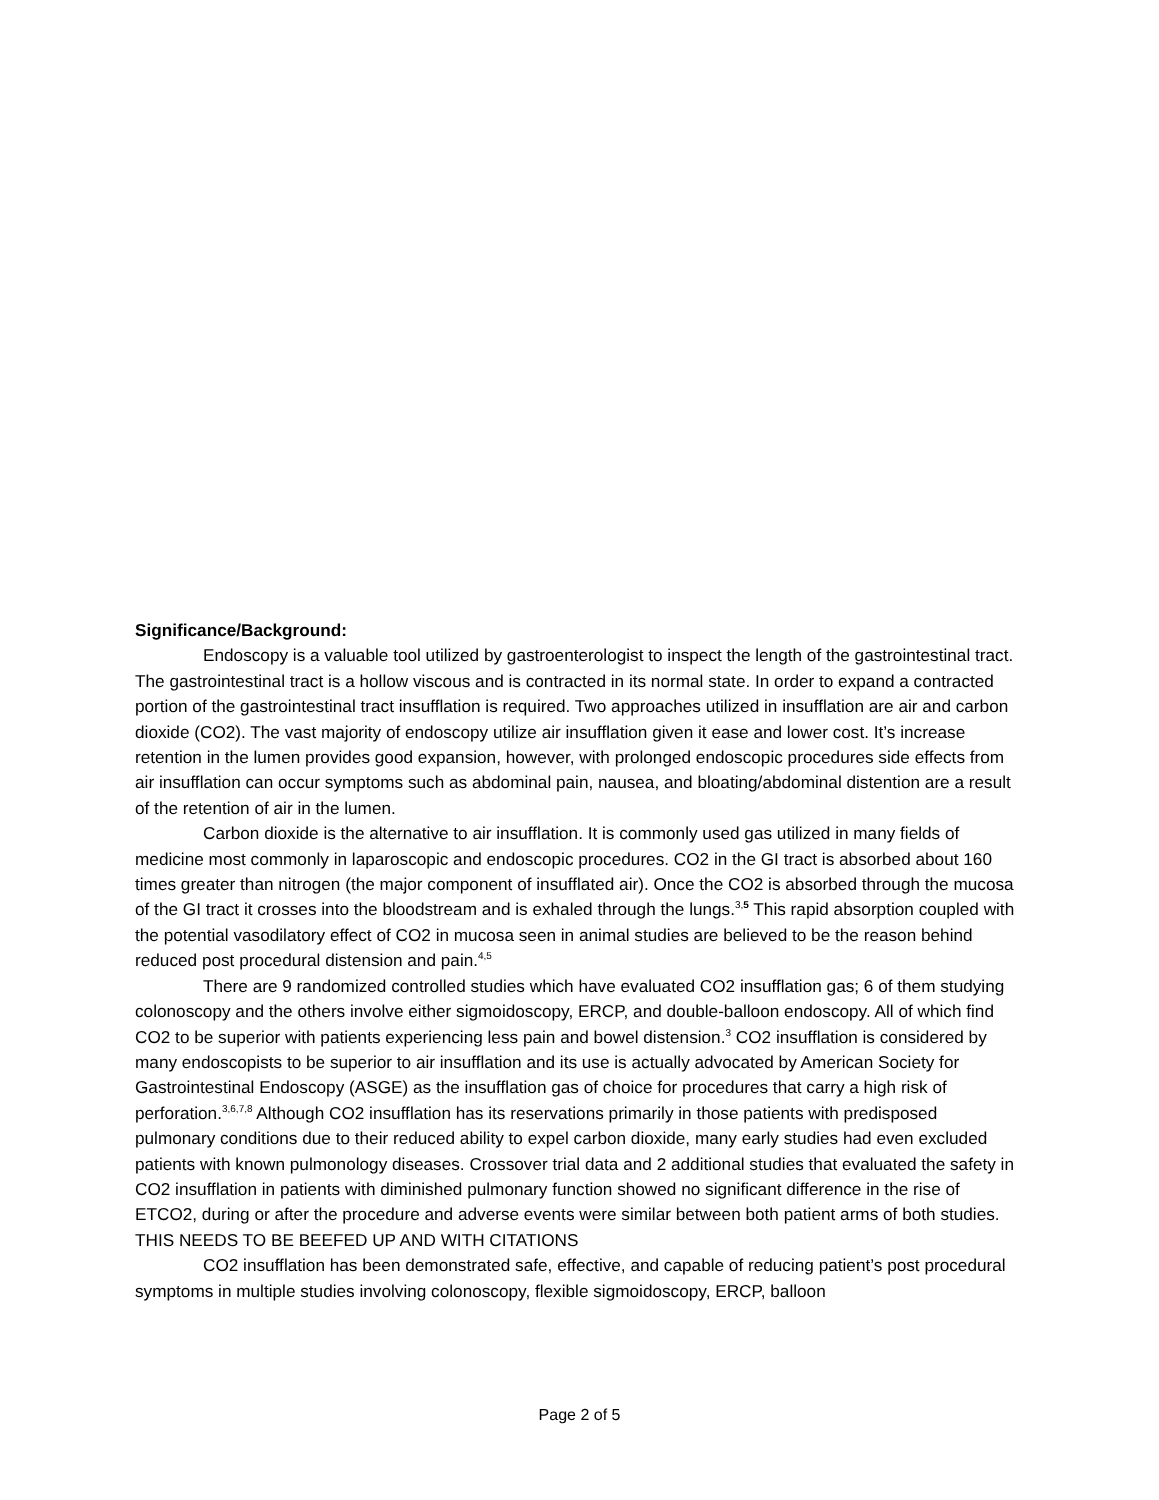Significance/Background:
Endoscopy is a valuable tool utilized by gastroenterologist to inspect the length of the gastrointestinal tract. The gastrointestinal tract is a hollow viscous and is contracted in its normal state. In order to expand a contracted portion of the gastrointestinal tract insufflation is required. Two approaches utilized in insufflation are air and carbon dioxide (CO2). The vast majority of endoscopy utilize air insufflation given it ease and lower cost. It’s increase retention in the lumen provides good expansion, however, with prolonged endoscopic procedures side effects from air insufflation can occur symptoms such as abdominal pain, nausea, and bloating/abdominal distention are a result of the retention of air in the lumen.
Carbon dioxide is the alternative to air insufflation. It is commonly used gas utilized in many fields of medicine most commonly in laparoscopic and endoscopic procedures. CO2 in the GI tract is absorbed about 160 times greater than nitrogen (the major component of insufflated air). Once the CO2 is absorbed through the mucosa of the GI tract it crosses into the bloodstream and is exhaled through the lungs.<sup>3,5</sup> This rapid absorption coupled with the potential vasodilatory effect of CO2 in mucosa seen in animal studies are believed to be the reason behind reduced post procedural distension and pain.<sup>4,5</sup>
There are 9 randomized controlled studies which have evaluated CO2 insufflation gas; 6 of them studying colonoscopy and the others involve either sigmoidoscopy, ERCP, and double-balloon endoscopy. All of which find CO2 to be superior with patients experiencing less pain and bowel distension.<sup>3</sup> CO2 insufflation is considered by many endoscopists to be superior to air insufflation and its use is actually advocated by American Society for Gastrointestinal Endoscopy (ASGE) as the insufflation gas of choice for procedures that carry a high risk of perforation.<sup>3,6,7,8</sup> Although CO2 insufflation has its reservations primarily in those patients with predisposed pulmonary conditions due to their reduced ability to expel carbon dioxide, many early studies had even excluded patients with known pulmonology diseases. Crossover trial data and 2 additional studies that evaluated the safety in CO2 insufflation in patients with diminished pulmonary function showed no significant difference in the rise of ETCO2, during or after the procedure and adverse events were similar between both patient arms of both studies. THIS NEEDS TO BE BEEFED UP AND WITH CITATIONS
CO2 insufflation has been demonstrated safe, effective, and capable of reducing patient’s post procedural symptoms in multiple studies involving colonoscopy, flexible sigmoidoscopy, ERCP, balloon
Page 2 of 5